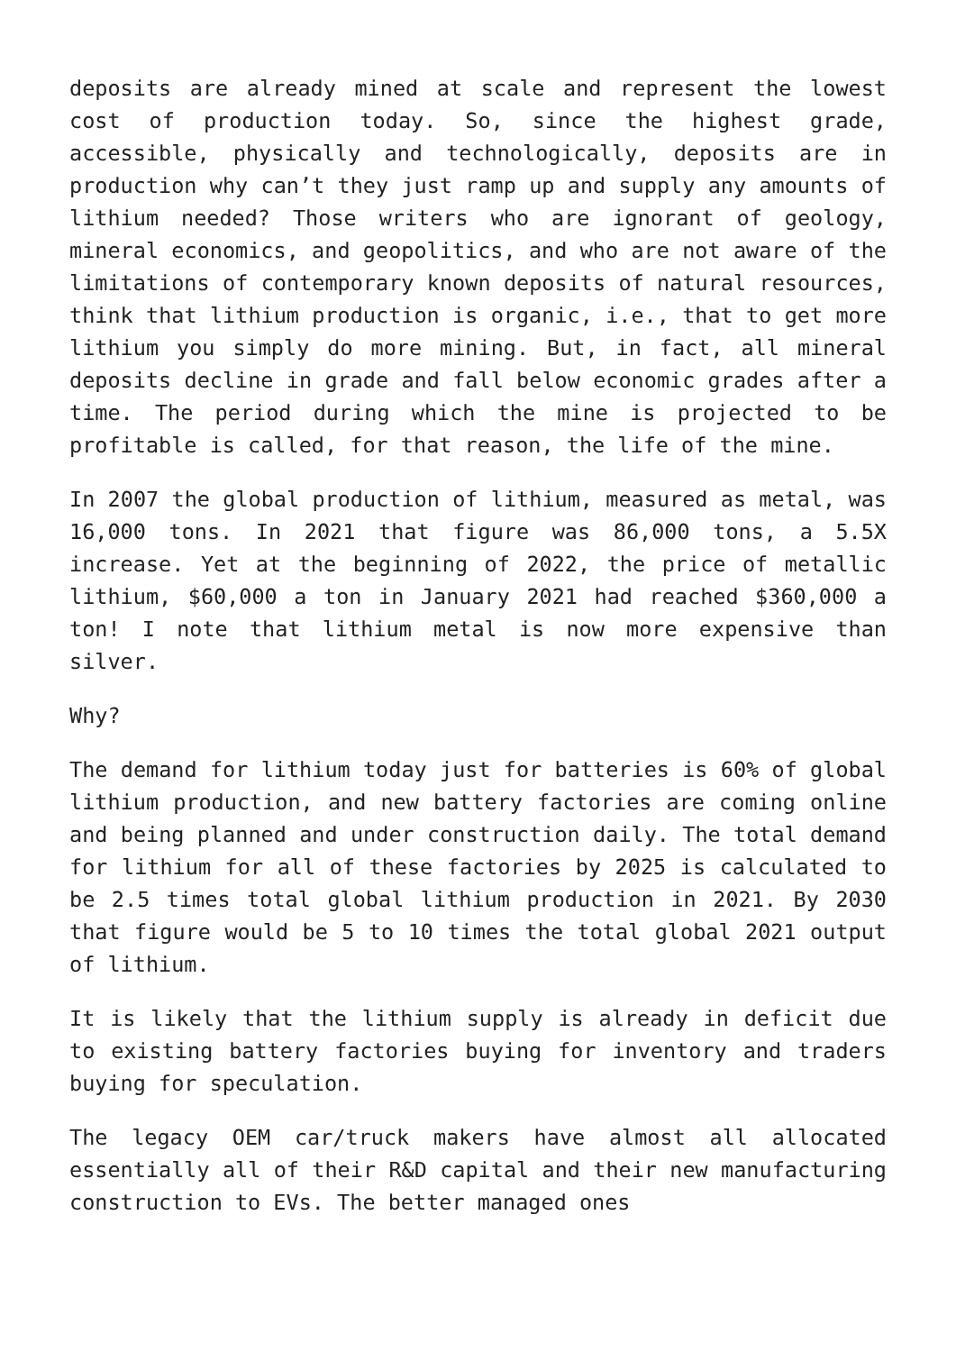deposits are already mined at scale and represent the lowest cost of production today. So, since the highest grade, accessible, physically and technologically, deposits are in production why can’t they just ramp up and supply any amounts of lithium needed? Those writers who are ignorant of geology, mineral economics, and geopolitics, and who are not aware of the limitations of contemporary known deposits of natural resources, think that lithium production is organic, i.e., that to get more lithium you simply do more mining. But, in fact, all mineral deposits decline in grade and fall below economic grades after a time. The period during which the mine is projected to be profitable is called, for that reason, the life of the mine.
In 2007 the global production of lithium, measured as metal, was 16,000 tons. In 2021 that figure was 86,000 tons, a 5.5X increase. Yet at the beginning of 2022, the price of metallic lithium, $60,000 a ton in January 2021 had reached $360,000 a ton! I note that lithium metal is now more expensive than silver.
Why?
The demand for lithium today just for batteries is 60% of global lithium production, and new battery factories are coming online and being planned and under construction daily. The total demand for lithium for all of these factories by 2025 is calculated to be 2.5 times total global lithium production in 2021. By 2030 that figure would be 5 to 10 times the total global 2021 output of lithium.
It is likely that the lithium supply is already in deficit due to existing battery factories buying for inventory and traders buying for speculation.
The legacy OEM car/truck makers have almost all allocated essentially all of their R&D capital and their new manufacturing construction to EVs. The better managed ones